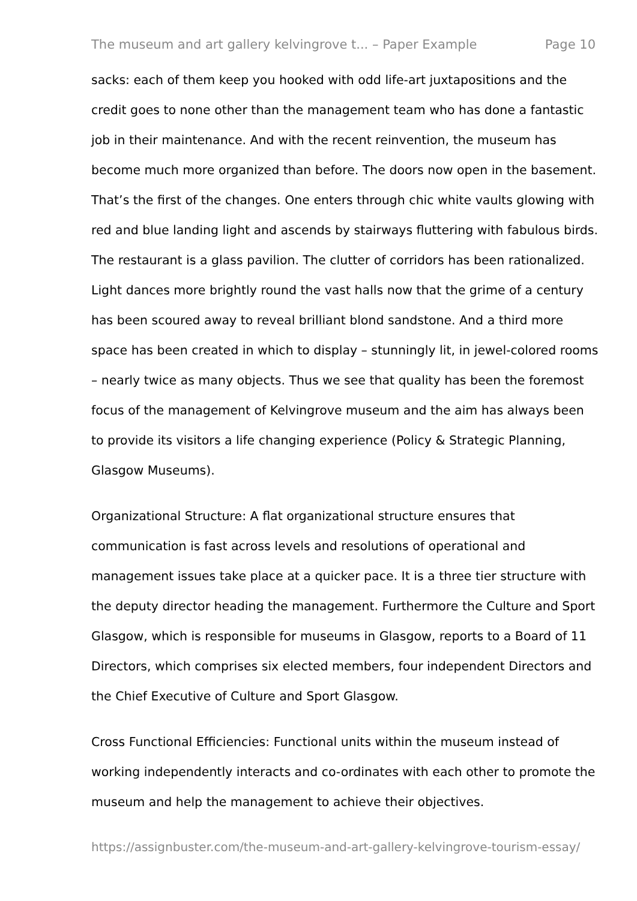The museum and art gallery kelvingrove t... – Paper Example Page 10
sacks: each of them keep you hooked with odd life-art juxtapositions and the credit goes to none other than the management team who has done a fantastic job in their maintenance. And with the recent reinvention, the museum has become much more organized than before. The doors now open in the basement. That’s the first of the changes. One enters through chic white vaults glowing with red and blue landing light and ascends by stairways fluttering with fabulous birds. The restaurant is a glass pavilion. The clutter of corridors has been rationalized. Light dances more brightly round the vast halls now that the grime of a century has been scoured away to reveal brilliant blond sandstone. And a third more space has been created in which to display – stunningly lit, in jewel-colored rooms – nearly twice as many objects. Thus we see that quality has been the foremost focus of the management of Kelvingrove museum and the aim has always been to provide its visitors a life changing experience (Policy & Strategic Planning, Glasgow Museums).
Organizational Structure: A flat organizational structure ensures that communication is fast across levels and resolutions of operational and management issues take place at a quicker pace. It is a three tier structure with the deputy director heading the management. Furthermore the Culture and Sport Glasgow, which is responsible for museums in Glasgow, reports to a Board of 11 Directors, which comprises six elected members, four independent Directors and the Chief Executive of Culture and Sport Glasgow.
Cross Functional Efficiencies: Functional units within the museum instead of working independently interacts and co-ordinates with each other to promote the museum and help the management to achieve their objectives.
https://assignbuster.com/the-museum-and-art-gallery-kelvingrove-tourism-essay/